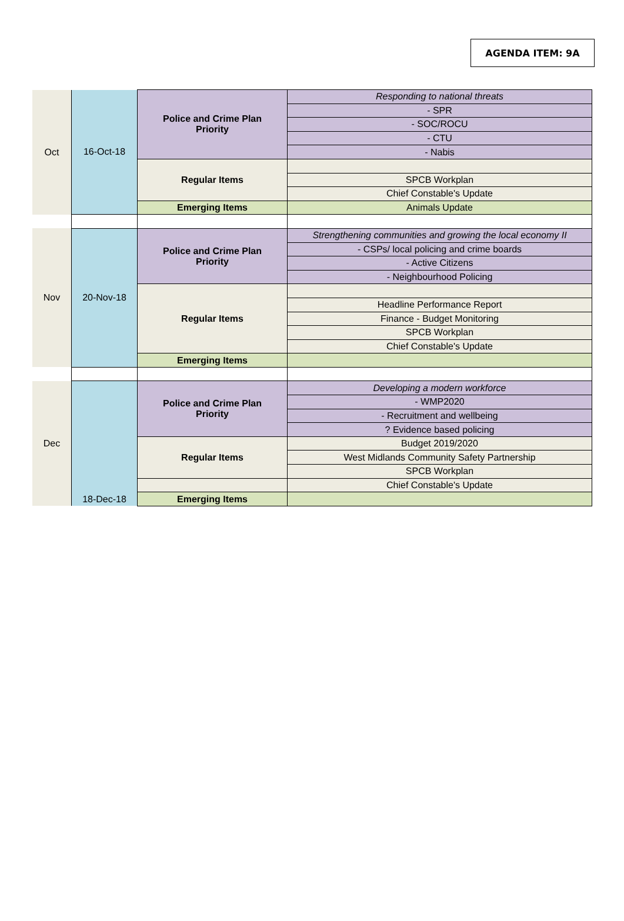AGENDA ITEM: 9A
| Oct | 16-Oct-18 | Police and Crime Plan Priority | Responding to national threats |
| | | | - SPR |
| | | | - SOC/ROCU |
| | | | - CTU |
| | | | - Nabis |
| | | Regular Items | |
| | | | SPCB Workplan |
| | | | Chief Constable's Update |
| | | Emerging Items | Animals Update |
| Nov | 20-Nov-18 | Police and Crime Plan Priority | Strengthening communities and growing the local economy II |
| | | | - CSPs/ local policing and crime boards |
| | | | - Active Citizens |
| | | | - Neighbourhood Policing |
| | | Regular Items | |
| | | | Headline Performance Report |
| | | | Finance - Budget Monitoring |
| | | | SPCB Workplan |
| | | | Chief Constable's Update |
| | | Emerging Items | |
| Dec | | Police and Crime Plan Priority | Developing a modern workforce |
| | | | - WMP2020 |
| | | | - Recruitment and wellbeing |
| | | | ? Evidence based policing |
| | | Regular Items | Budget 2019/2020 |
| | | | West Midlands Community Safety Partnership |
| | | | SPCB Workplan |
| | | | Chief Constable's Update |
| | 18-Dec-18 | Emerging Items | |